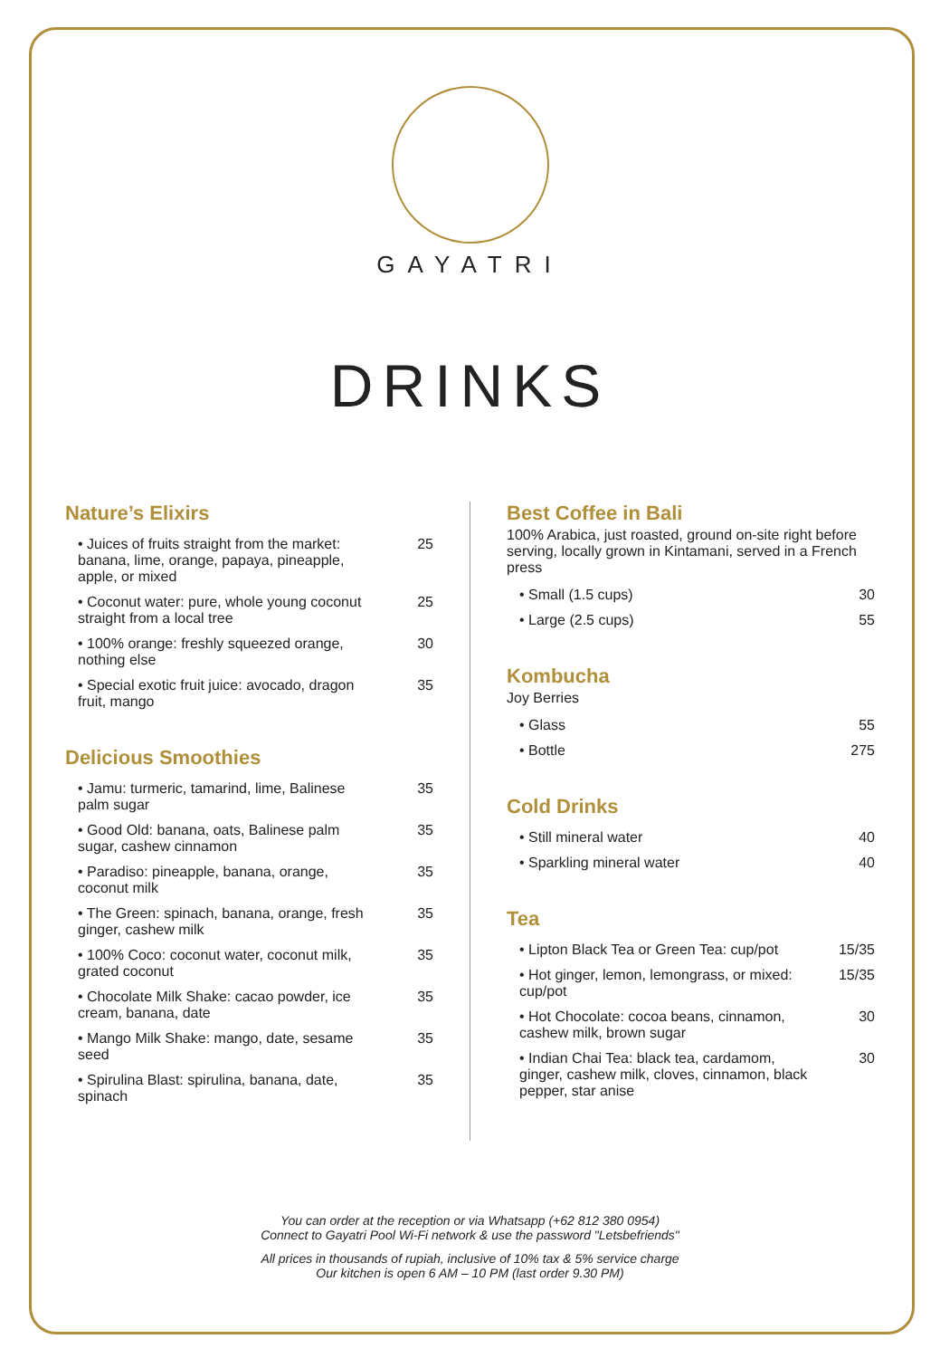GAYATRI
DRINKS
Nature’s Elixirs
• Juices of fruits straight from the market: banana, lime, orange, papaya, pineapple, apple, or mixed 25
• Coconut water: pure, whole young coconut straight from a local tree 25
• 100% orange: freshly squeezed orange, nothing else 30
• Special exotic fruit juice: avocado, dragon fruit, mango 35
Delicious Smoothies
• Jamu: turmeric, tamarind, lime, Balinese palm sugar 35
• Good Old: banana, oats, Balinese palm sugar, cashew cinnamon 35
• Paradiso: pineapple, banana, orange, coconut milk 35
• The Green: spinach, banana, orange, fresh ginger, cashew milk 35
• 100% Coco: coconut water, coconut milk, grated coconut 35
• Chocolate Milk Shake: cacao powder, ice cream, banana, date 35
• Mango Milk Shake: mango, date, sesame seed 35
• Spirulina Blast: spirulina, banana, date, spinach 35
Best Coffee in Bali
100% Arabica, just roasted, ground on-site right before serving, locally grown in Kintamani, served in a French press
• Small (1.5 cups) 30
• Large (2.5 cups) 55
Kombucha
Joy Berries
• Glass 55
• Bottle 275
Cold Drinks
• Still mineral water 40
• Sparkling mineral water 40
Tea
• Lipton Black Tea or Green Tea: cup/pot 15/35
• Hot ginger, lemon, lemongrass, or mixed: cup/pot 15/35
• Hot Chocolate: cocoa beans, cinnamon, cashew milk, brown sugar 30
• Indian Chai Tea: black tea, cardamom, ginger, cashew milk, cloves, cinnamon, black pepper, star anise 30
You can order at the reception or via Whatsapp (+62 812 380 0954)
Connect to Gayatri Pool Wi-Fi network & use the password "Letsbefriends"
All prices in thousands of rupiah, inclusive of 10% tax & 5% service charge
Our kitchen is open 6 AM – 10 PM (last order 9.30 PM)